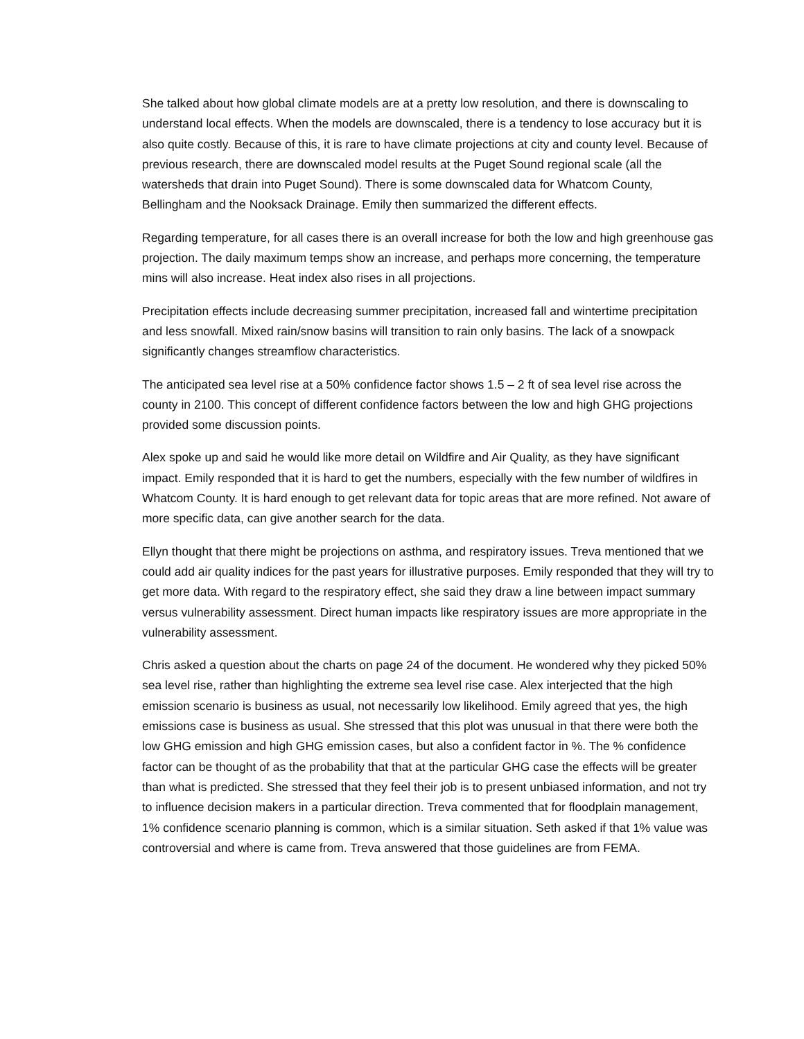She talked about how global climate models are at a pretty low resolution, and there is downscaling to understand local effects. When the models are downscaled, there is a tendency to lose accuracy but it is also quite costly. Because of this, it is rare to have climate projections at city and county level. Because of previous research, there are downscaled model results at the Puget Sound regional scale (all the watersheds that drain into Puget Sound). There is some downscaled data for Whatcom County, Bellingham and the Nooksack Drainage. Emily then summarized the different effects.
Regarding temperature, for all cases there is an overall increase for both the low and high greenhouse gas projection. The daily maximum temps show an increase, and perhaps more concerning, the temperature mins will also increase. Heat index also rises in all projections.
Precipitation effects include decreasing summer precipitation, increased fall and wintertime precipitation and less snowfall. Mixed rain/snow basins will transition to rain only basins. The lack of a snowpack significantly changes streamflow characteristics.
The anticipated sea level rise at a 50% confidence factor shows 1.5 – 2 ft of sea level rise across the county in 2100. This concept of different confidence factors between the low and high GHG projections provided some discussion points.
Alex spoke up and said he would like more detail on Wildfire and Air Quality, as they have significant impact. Emily responded that it is hard to get the numbers, especially with the few number of wildfires in Whatcom County. It is hard enough to get relevant data for topic areas that are more refined. Not aware of more specific data, can give another search for the data.
Ellyn thought that there might be projections on asthma, and respiratory issues. Treva mentioned that we could add air quality indices for the past years for illustrative purposes. Emily responded that they will try to get more data. With regard to the respiratory effect, she said they draw a line between impact summary versus vulnerability assessment. Direct human impacts like respiratory issues are more appropriate in the vulnerability assessment.
Chris asked a question about the charts on page 24 of the document. He wondered why they picked 50% sea level rise, rather than highlighting the extreme sea level rise case. Alex interjected that the high emission scenario is business as usual, not necessarily low likelihood. Emily agreed that yes, the high emissions case is business as usual. She stressed that this plot was unusual in that there were both the low GHG emission and high GHG emission cases, but also a confident factor in %. The % confidence factor can be thought of as the probability that that at the particular GHG case the effects will be greater than what is predicted. She stressed that they feel their job is to present unbiased information, and not try to influence decision makers in a particular direction. Treva commented that for floodplain management, 1% confidence scenario planning is common, which is a similar situation. Seth asked if that 1% value was controversial and where is came from. Treva answered that those guidelines are from FEMA.